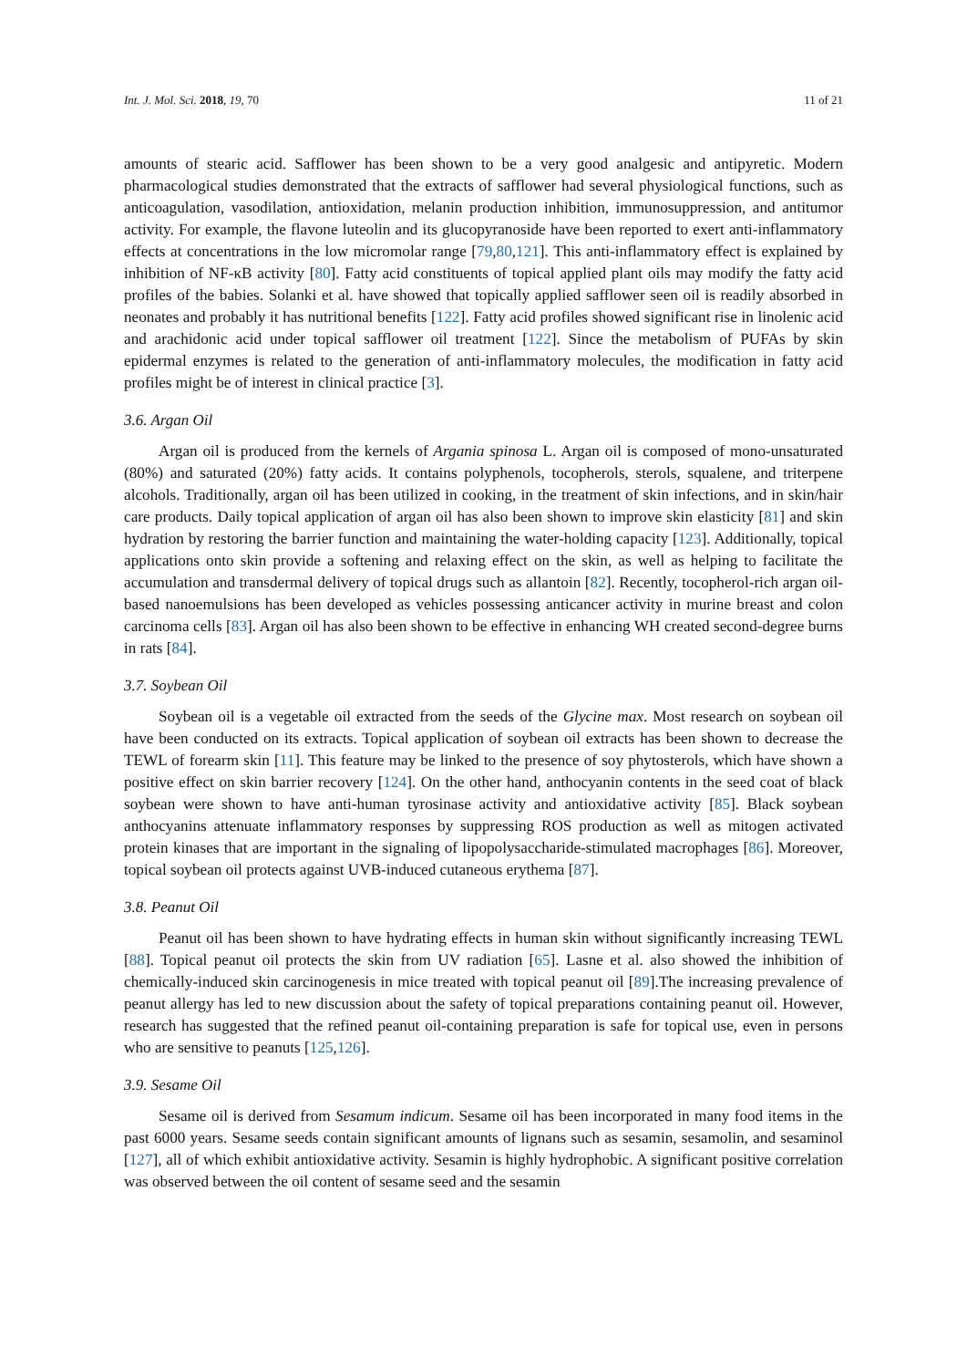Int. J. Mol. Sci. 2018, 19, 70 11 of 21
amounts of stearic acid. Safflower has been shown to be a very good analgesic and antipyretic. Modern pharmacological studies demonstrated that the extracts of safflower had several physiological functions, such as anticoagulation, vasodilation, antioxidation, melanin production inhibition, immunosuppression, and antitumor activity. For example, the flavone luteolin and its glucopyranoside have been reported to exert anti-inflammatory effects at concentrations in the low micromolar range [79,80,121]. This anti-inflammatory effect is explained by inhibition of NF-κB activity [80]. Fatty acid constituents of topical applied plant oils may modify the fatty acid profiles of the babies. Solanki et al. have showed that topically applied safflower seen oil is readily absorbed in neonates and probably it has nutritional benefits [122]. Fatty acid profiles showed significant rise in linolenic acid and arachidonic acid under topical safflower oil treatment [122]. Since the metabolism of PUFAs by skin epidermal enzymes is related to the generation of anti-inflammatory molecules, the modification in fatty acid profiles might be of interest in clinical practice [3].
3.6. Argan Oil
Argan oil is produced from the kernels of Argania spinosa L. Argan oil is composed of mono-unsaturated (80%) and saturated (20%) fatty acids. It contains polyphenols, tocopherols, sterols, squalene, and triterpene alcohols. Traditionally, argan oil has been utilized in cooking, in the treatment of skin infections, and in skin/hair care products. Daily topical application of argan oil has also been shown to improve skin elasticity [81] and skin hydration by restoring the barrier function and maintaining the water-holding capacity [123]. Additionally, topical applications onto skin provide a softening and relaxing effect on the skin, as well as helping to facilitate the accumulation and transdermal delivery of topical drugs such as allantoin [82]. Recently, tocopherol-rich argan oil-based nanoemulsions has been developed as vehicles possessing anticancer activity in murine breast and colon carcinoma cells [83]. Argan oil has also been shown to be effective in enhancing WH created second-degree burns in rats [84].
3.7. Soybean Oil
Soybean oil is a vegetable oil extracted from the seeds of the Glycine max. Most research on soybean oil have been conducted on its extracts. Topical application of soybean oil extracts has been shown to decrease the TEWL of forearm skin [11]. This feature may be linked to the presence of soy phytosterols, which have shown a positive effect on skin barrier recovery [124]. On the other hand, anthocyanin contents in the seed coat of black soybean were shown to have anti-human tyrosinase activity and antioxidative activity [85]. Black soybean anthocyanins attenuate inflammatory responses by suppressing ROS production as well as mitogen activated protein kinases that are important in the signaling of lipopolysaccharide-stimulated macrophages [86]. Moreover, topical soybean oil protects against UVB-induced cutaneous erythema [87].
3.8. Peanut Oil
Peanut oil has been shown to have hydrating effects in human skin without significantly increasing TEWL [88]. Topical peanut oil protects the skin from UV radiation [65]. Lasne et al. also showed the inhibition of chemically-induced skin carcinogenesis in mice treated with topical peanut oil [89].The increasing prevalence of peanut allergy has led to new discussion about the safety of topical preparations containing peanut oil. However, research has suggested that the refined peanut oil-containing preparation is safe for topical use, even in persons who are sensitive to peanuts [125,126].
3.9. Sesame Oil
Sesame oil is derived from Sesamum indicum. Sesame oil has been incorporated in many food items in the past 6000 years. Sesame seeds contain significant amounts of lignans such as sesamin, sesamolin, and sesaminol [127], all of which exhibit antioxidative activity. Sesamin is highly hydrophobic. A significant positive correlation was observed between the oil content of sesame seed and the sesamin